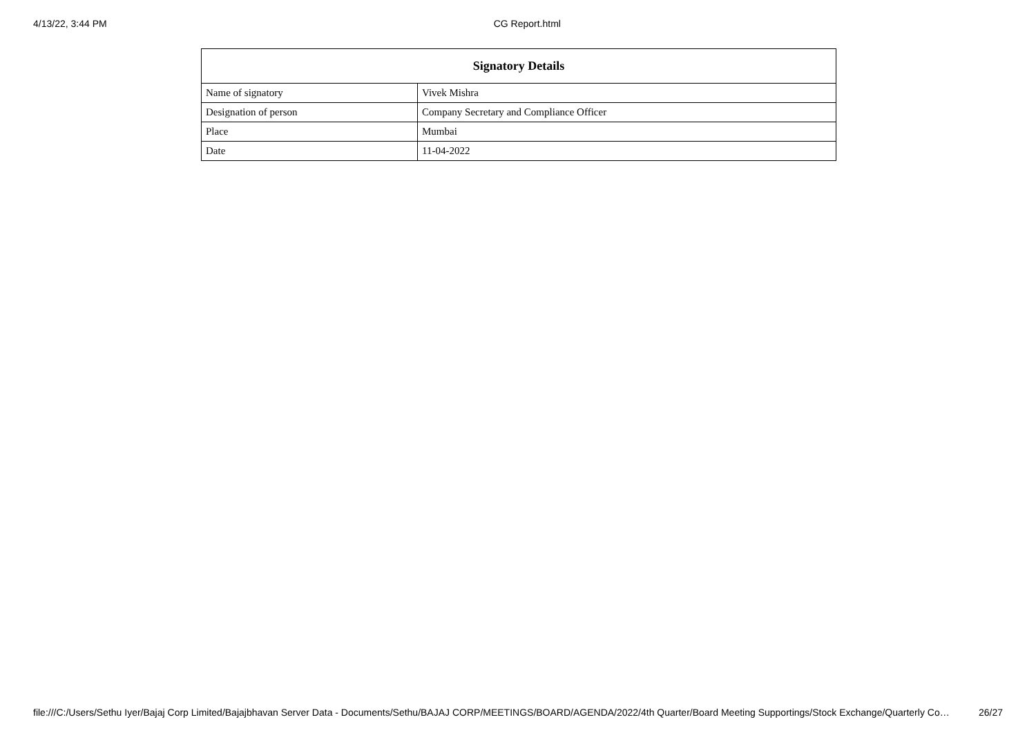4/13/22, 3:44 PM CG Report.html
| Signatory Details | |
| --- | --- |
| Name of signatory | Vivek Mishra |
| Designation of person | Company Secretary and Compliance Officer |
| Place | Mumbai |
| Date | 11-04-2022 |
file:///C:/Users/Sethu Iyer/Bajaj Corp Limited/Bajajbhavan Server Data - Documents/Sethu/BAJAJ CORP/MEETINGS/BOARD/AGENDA/2022/4th Quarter/Board Meeting Supportings/Stock Exchange/Quarterly Co… 26/27